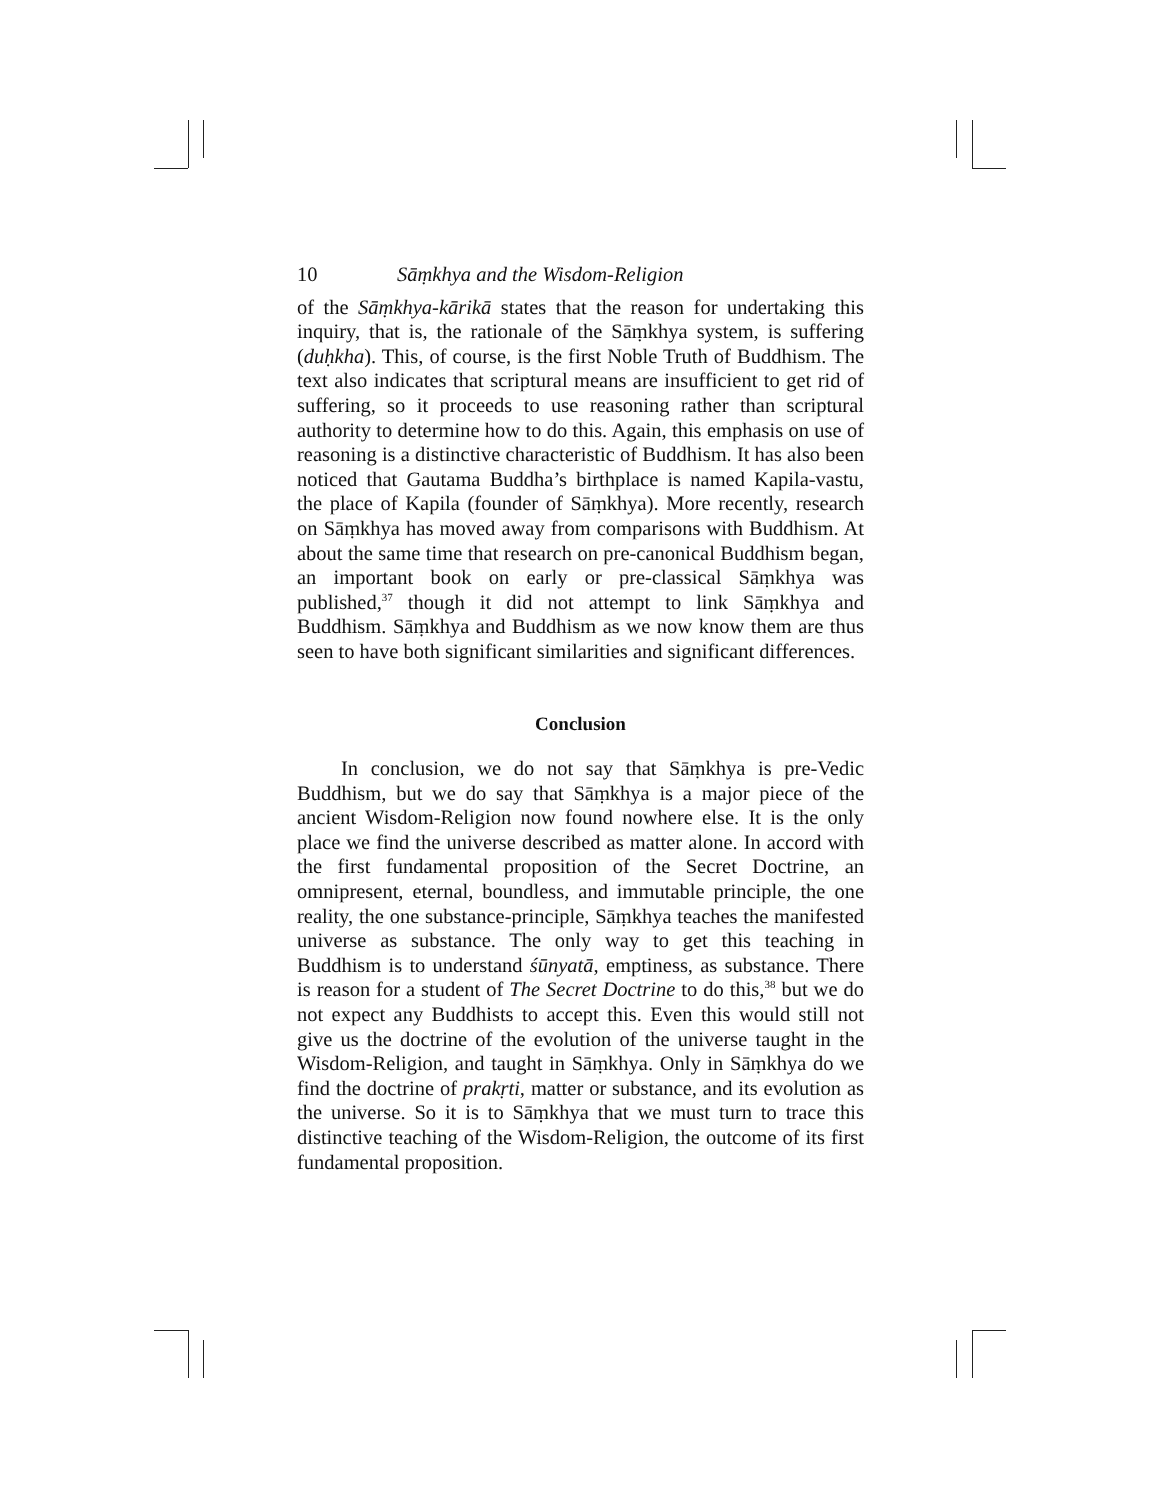10 Sāṃkhya and the Wisdom-Religion
of the Sāṃkhya-kārikā states that the reason for undertaking this inquiry, that is, the rationale of the Sāṃkhya system, is suffering (duḥkha). This, of course, is the first Noble Truth of Buddhism. The text also indicates that scriptural means are insufficient to get rid of suffering, so it proceeds to use reasoning rather than scriptural authority to determine how to do this. Again, this emphasis on use of reasoning is a distinctive characteristic of Buddhism. It has also been noticed that Gautama Buddha’s birthplace is named Kapila-vastu, the place of Kapila (founder of Sāṃkhya). More recently, research on Sāṃkhya has moved away from comparisons with Buddhism. At about the same time that research on pre-canonical Buddhism began, an important book on early or pre-classical Sāṃkhya was published,<sup>37</sup> though it did not attempt to link Sāṃkhya and Buddhism. Sāṃkhya and Buddhism as we now know them are thus seen to have both significant similarities and significant differences.
Conclusion
In conclusion, we do not say that Sāṃkhya is pre-Vedic Buddhism, but we do say that Sāṃkhya is a major piece of the ancient Wisdom-Religion now found nowhere else. It is the only place we find the universe described as matter alone. In accord with the first fundamental proposition of the Secret Doctrine, an omnipresent, eternal, boundless, and immutable principle, the one reality, the one substance-principle, Sāṃkhya teaches the manifested universe as substance. The only way to get this teaching in Buddhism is to understand śūnyatā, emptiness, as substance. There is reason for a student of The Secret Doctrine to do this,<sup>38</sup> but we do not expect any Buddhists to accept this. Even this would still not give us the doctrine of the evolution of the universe taught in the Wisdom-Religion, and taught in Sāṃkhya. Only in Sāṃkhya do we find the doctrine of prakṛti, matter or substance, and its evolution as the universe. So it is to Sāṃkhya that we must turn to trace this distinctive teaching of the Wisdom-Religion, the outcome of its first fundamental proposition.